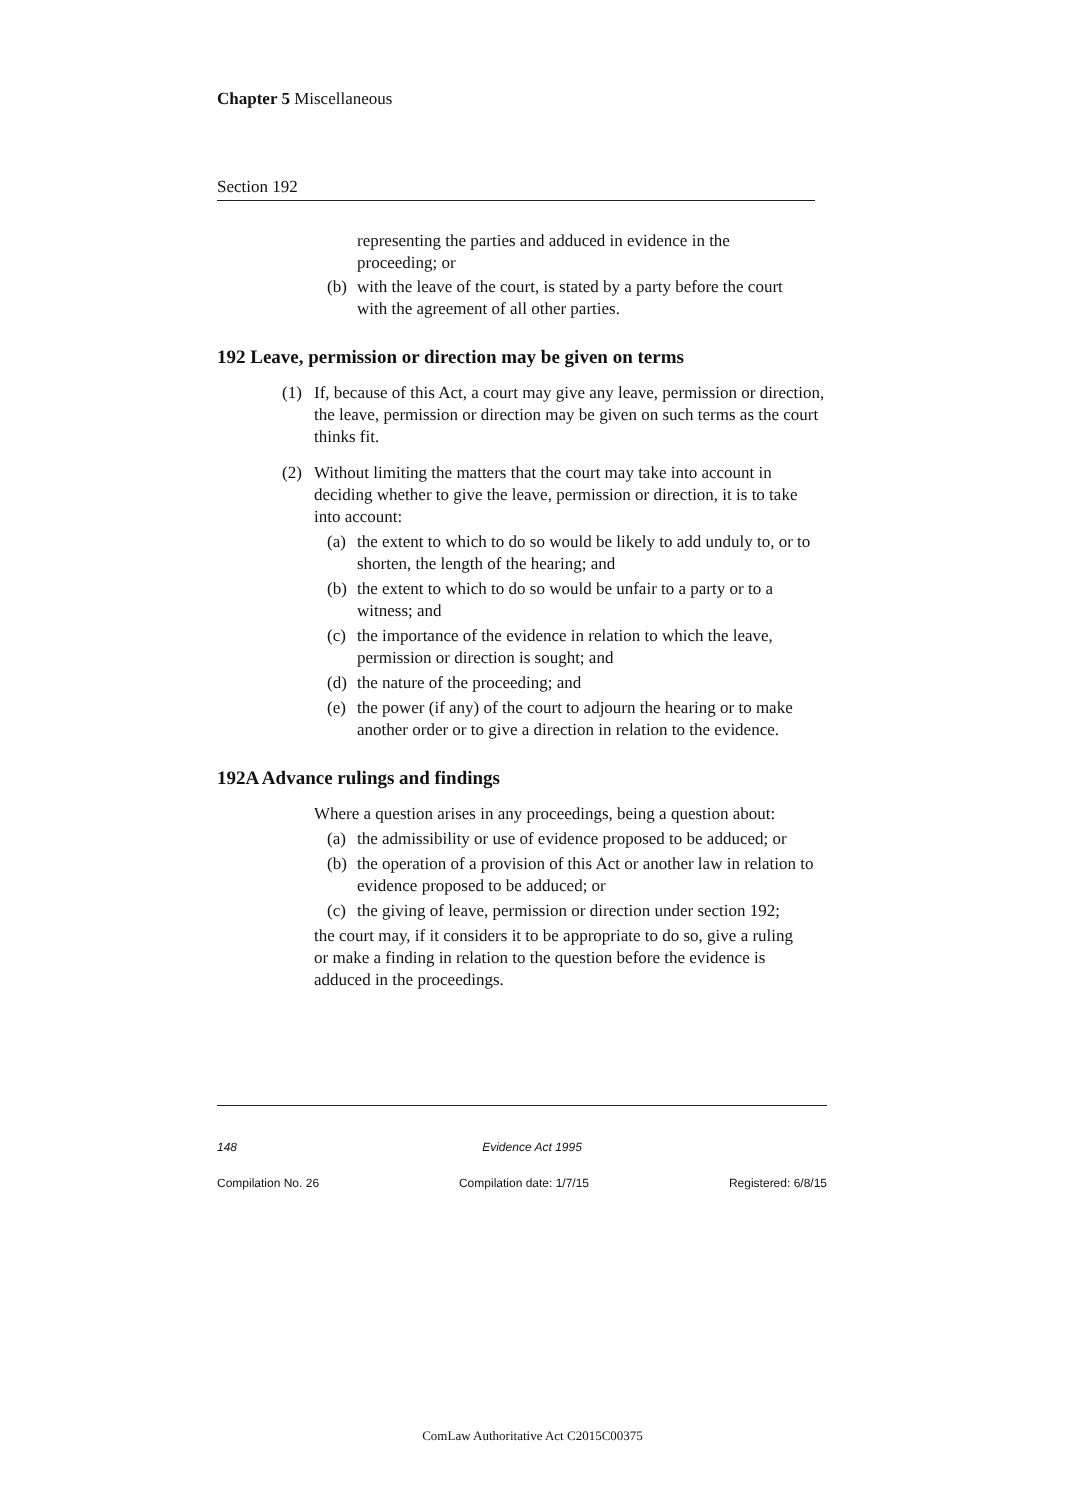Chapter 5 Miscellaneous
Section 192
representing the parties and adduced in evidence in the proceeding; or
(b) with the leave of the court, is stated by a party before the court with the agreement of all other parties.
192 Leave, permission or direction may be given on terms
(1) If, because of this Act, a court may give any leave, permission or direction, the leave, permission or direction may be given on such terms as the court thinks fit.
(2) Without limiting the matters that the court may take into account in deciding whether to give the leave, permission or direction, it is to take into account:
(a) the extent to which to do so would be likely to add unduly to, or to shorten, the length of the hearing; and
(b) the extent to which to do so would be unfair to a party or to a witness; and
(c) the importance of the evidence in relation to which the leave, permission or direction is sought; and
(d) the nature of the proceeding; and
(e) the power (if any) of the court to adjourn the hearing or to make another order or to give a direction in relation to the evidence.
192A Advance rulings and findings
Where a question arises in any proceedings, being a question about:
(a) the admissibility or use of evidence proposed to be adduced; or
(b) the operation of a provision of this Act or another law in relation to evidence proposed to be adduced; or
(c) the giving of leave, permission or direction under section 192;
the court may, if it considers it to be appropriate to do so, give a ruling or make a finding in relation to the question before the evidence is adduced in the proceedings.
148 Evidence Act 1995
Compilation No. 26 Compilation date: 1/7/15 Registered: 6/8/15
ComLaw Authoritative Act C2015C00375